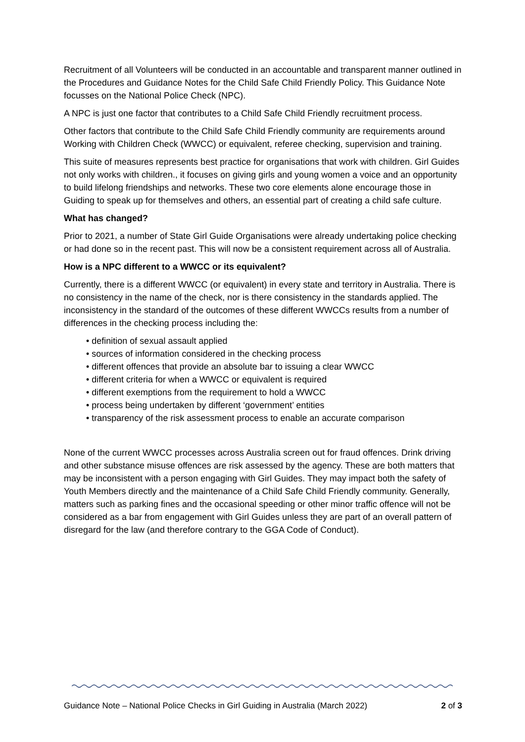Recruitment of all Volunteers will be conducted in an accountable and transparent manner outlined in the Procedures and Guidance Notes for the Child Safe Child Friendly Policy. This Guidance Note focusses on the National Police Check (NPC).
A NPC is just one factor that contributes to a Child Safe Child Friendly recruitment process.
Other factors that contribute to the Child Safe Child Friendly community are requirements around Working with Children Check (WWCC) or equivalent, referee checking, supervision and training.
This suite of measures represents best practice for organisations that work with children. Girl Guides not only works with children., it focuses on giving girls and young women a voice and an opportunity to build lifelong friendships and networks. These two core elements alone encourage those in Guiding to speak up for themselves and others, an essential part of creating a child safe culture.
What has changed?
Prior to 2021, a number of State Girl Guide Organisations were already undertaking police checking or had done so in the recent past. This will now be a consistent requirement across all of Australia.
How is a NPC different to a WWCC or its equivalent?
Currently, there is a different WWCC (or equivalent) in every state and territory in Australia. There is no consistency in the name of the check, nor is there consistency in the standards applied. The inconsistency in the standard of the outcomes of these different WWCCs results from a number of differences in the checking process including the:
• definition of sexual assault applied
• sources of information considered in the checking process
• different offences that provide an absolute bar to issuing a clear WWCC
• different criteria for when a WWCC or equivalent is required
• different exemptions from the requirement to hold a WWCC
• process being undertaken by different ‘government’ entities
• transparency of the risk assessment process to enable an accurate comparison
None of the current WWCC processes across Australia screen out for fraud offences. Drink driving and other substance misuse offences are risk assessed by the agency. These are both matters that may be inconsistent with a person engaging with Girl Guides. They may impact both the safety of Youth Members directly and the maintenance of a Child Safe Child Friendly community. Generally, matters such as parking fines and the occasional speeding or other minor traffic offence will not be considered as a bar from engagement with Girl Guides unless they are part of an overall pattern of disregard for the law (and therefore contrary to the GGA Code of Conduct).
Guidance Note – National Police Checks in Girl Guiding in Australia (March 2022) 2 of 3